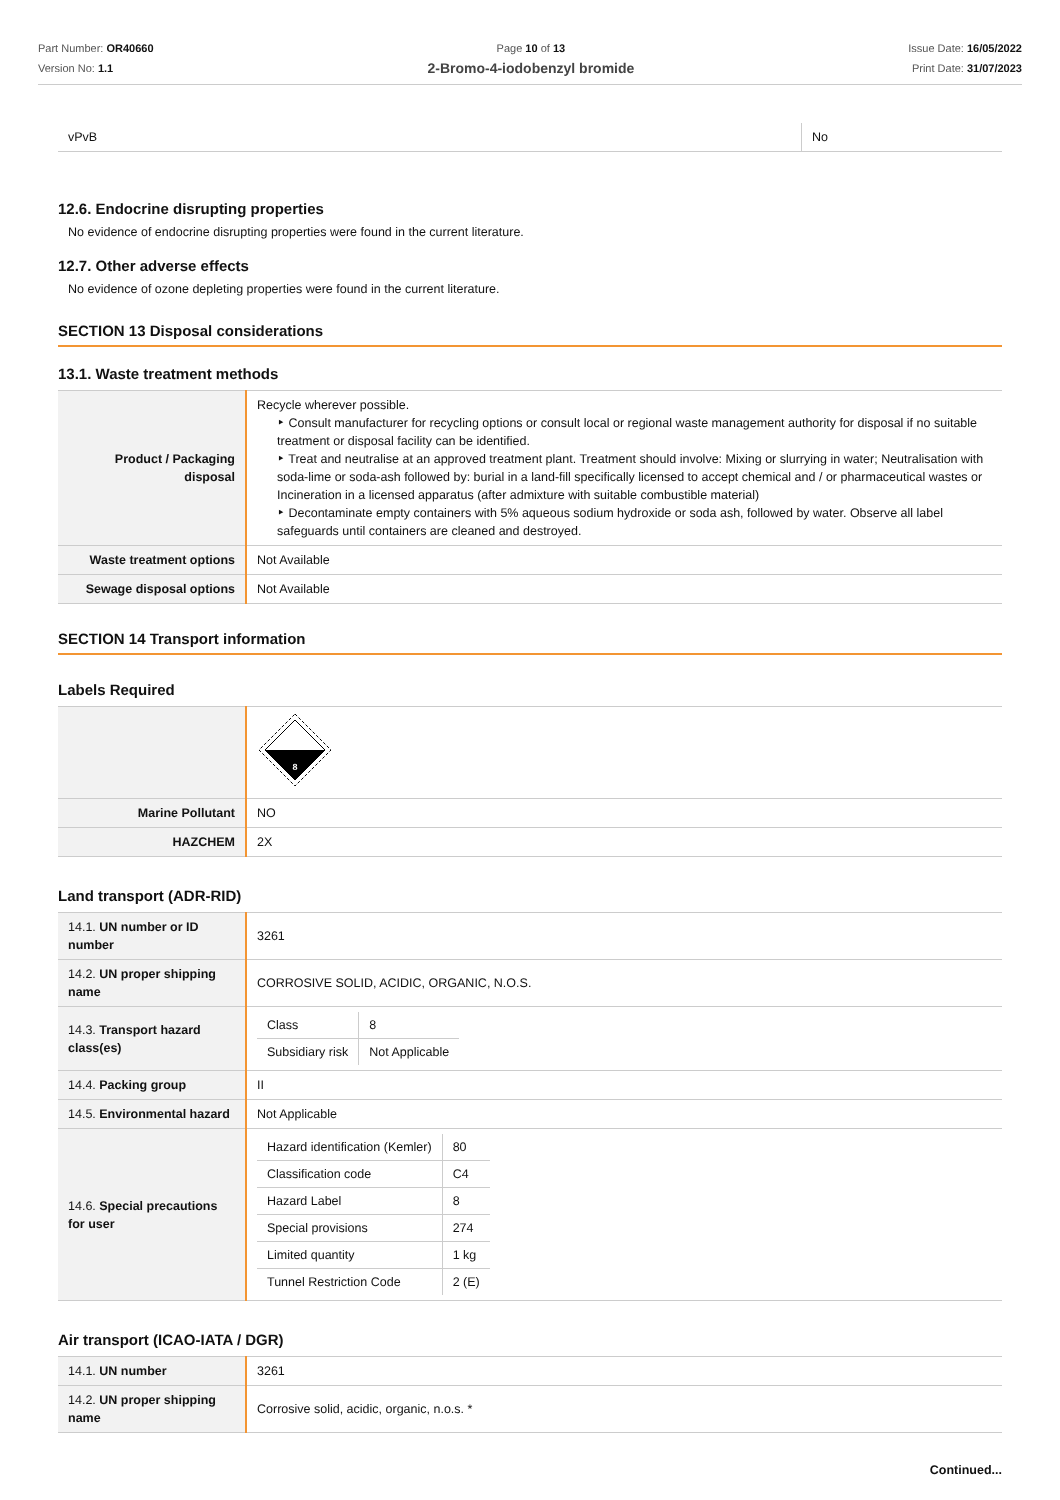Part Number: OR40660
Version No: 1.1
Page 10 of 13
2-Bromo-4-iodobenzyl bromide
Issue Date: 16/05/2022
Print Date: 31/07/2023
| vPvB | No |
12.6. Endocrine disrupting properties
No evidence of endocrine disrupting properties were found in the current literature.
12.7. Other adverse effects
No evidence of ozone depleting properties were found in the current literature.
SECTION 13 Disposal considerations
13.1. Waste treatment methods
| Product / Packaging disposal | Recycle wherever possible. ‣ Consult manufacturer for recycling options or consult local or regional waste management authority for disposal if no suitable treatment or disposal facility can be identified. ‣ Treat and neutralise at an approved treatment plant. Treatment should involve: Mixing or slurrying in water; Neutralisation with soda-lime or soda-ash followed by: burial in a land-fill specifically licensed to accept chemical and / or pharmaceutical wastes or Incineration in a licensed apparatus (after admixture with suitable combustible material) ‣ Decontaminate empty containers with 5% aqueous sodium hydroxide or soda ash, followed by water. Observe all label safeguards until containers are cleaned and destroyed. |
| Waste treatment options | Not Available |
| Sewage disposal options | Not Available |
SECTION 14 Transport information
Labels Required
| | 8 |
| Marine Pollutant | NO |
| HAZCHEM | 2X |
Land transport (ADR-RID)
| 14.1. UN number or ID number | 3261 |
| 14.2. UN proper shipping name | CORROSIVE SOLID, ACIDIC, ORGANIC, N.O.S. |
| 14.3. Transport hazard class(es) | / Class / 8 / / Subsidiary risk / Not Applicable / |
| 14.4. Packing group | II |
| 14.5. Environmental hazard | Not Applicable |
| 14.6. Special precautions for user | / Hazard identification (Kemler) / 80 / / Classification code / C4 / / Hazard Label / 8 / / Special provisions / 274 / / Limited quantity / 1 kg / / Tunnel Restriction Code / 2 (E) / |
Air transport (ICAO-IATA / DGR)
| 14.1. UN number | 3261 |
| 14.2. UN proper shipping name | Corrosive solid, acidic, organic, n.o.s. * |
Continued...